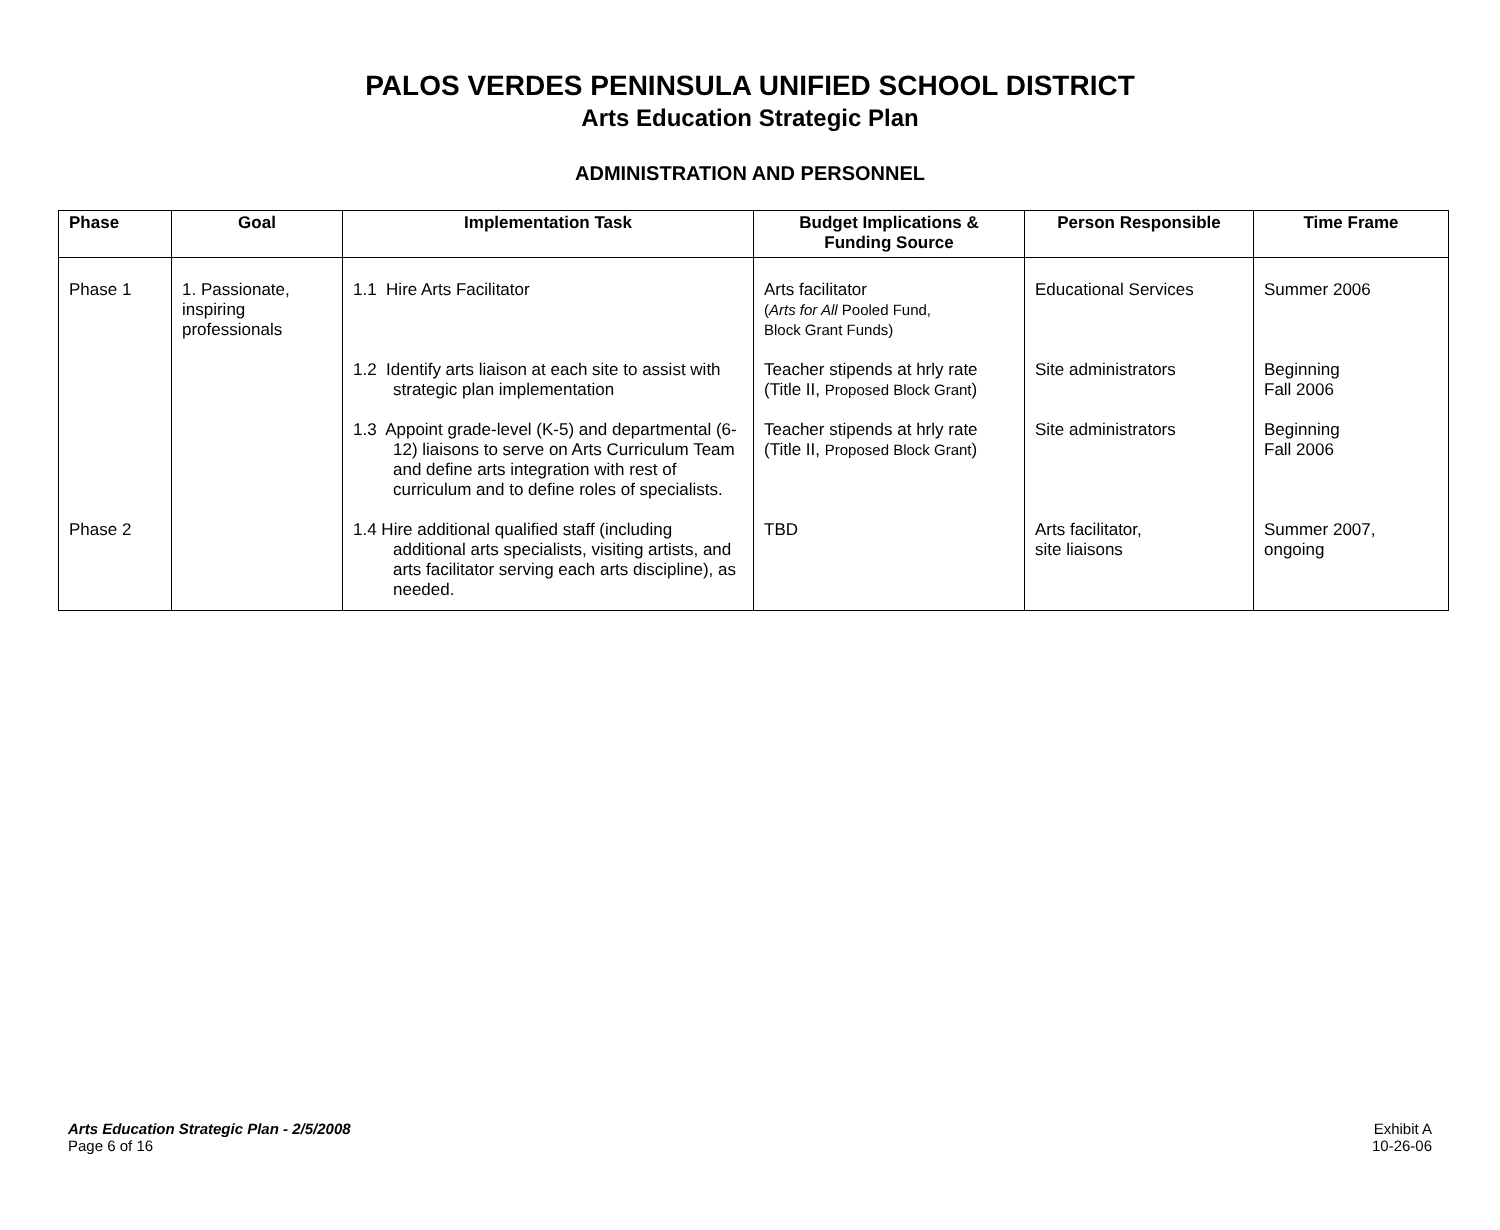PALOS VERDES PENINSULA UNIFIED SCHOOL DISTRICT
Arts Education Strategic Plan
ADMINISTRATION AND PERSONNEL
| Phase | Goal | Implementation Task | Budget Implications & Funding Source | Person Responsible | Time Frame |
| --- | --- | --- | --- | --- | --- |
| Phase 1 | 1. Passionate, inspiring professionals | 1.1 Hire Arts Facilitator | Arts facilitator ( Arts for All Pooled Fund, Block Grant Funds) | Educational Services | Summer 2006 |
| | | 1.2 Identify arts liaison at each site to assist with strategic plan implementation | Teacher stipends at hrly rate (Title II, Proposed Block Grant ) | Site administrators | Beginning Fall 2006 |
| | | 1.3 Appoint grade-level (K-5) and departmental (6-12) liaisons to serve on Arts Curriculum Team and define arts integration with rest of curriculum and to define roles of specialists. | Teacher stipends at hrly rate (Title II, Proposed Block Grant ) | Site administrators | Beginning Fall 2006 |
| Phase 2 | | 1.4 Hire additional qualified staff (including additional arts specialists, visiting artists, and arts facilitator serving each arts discipline), as needed. | TBD | Arts facilitator, site liaisons | Summer 2007, ongoing |
Arts Education Strategic Plan - 2/5/2008
Page 6 of 16
Exhibit A
10-26-06